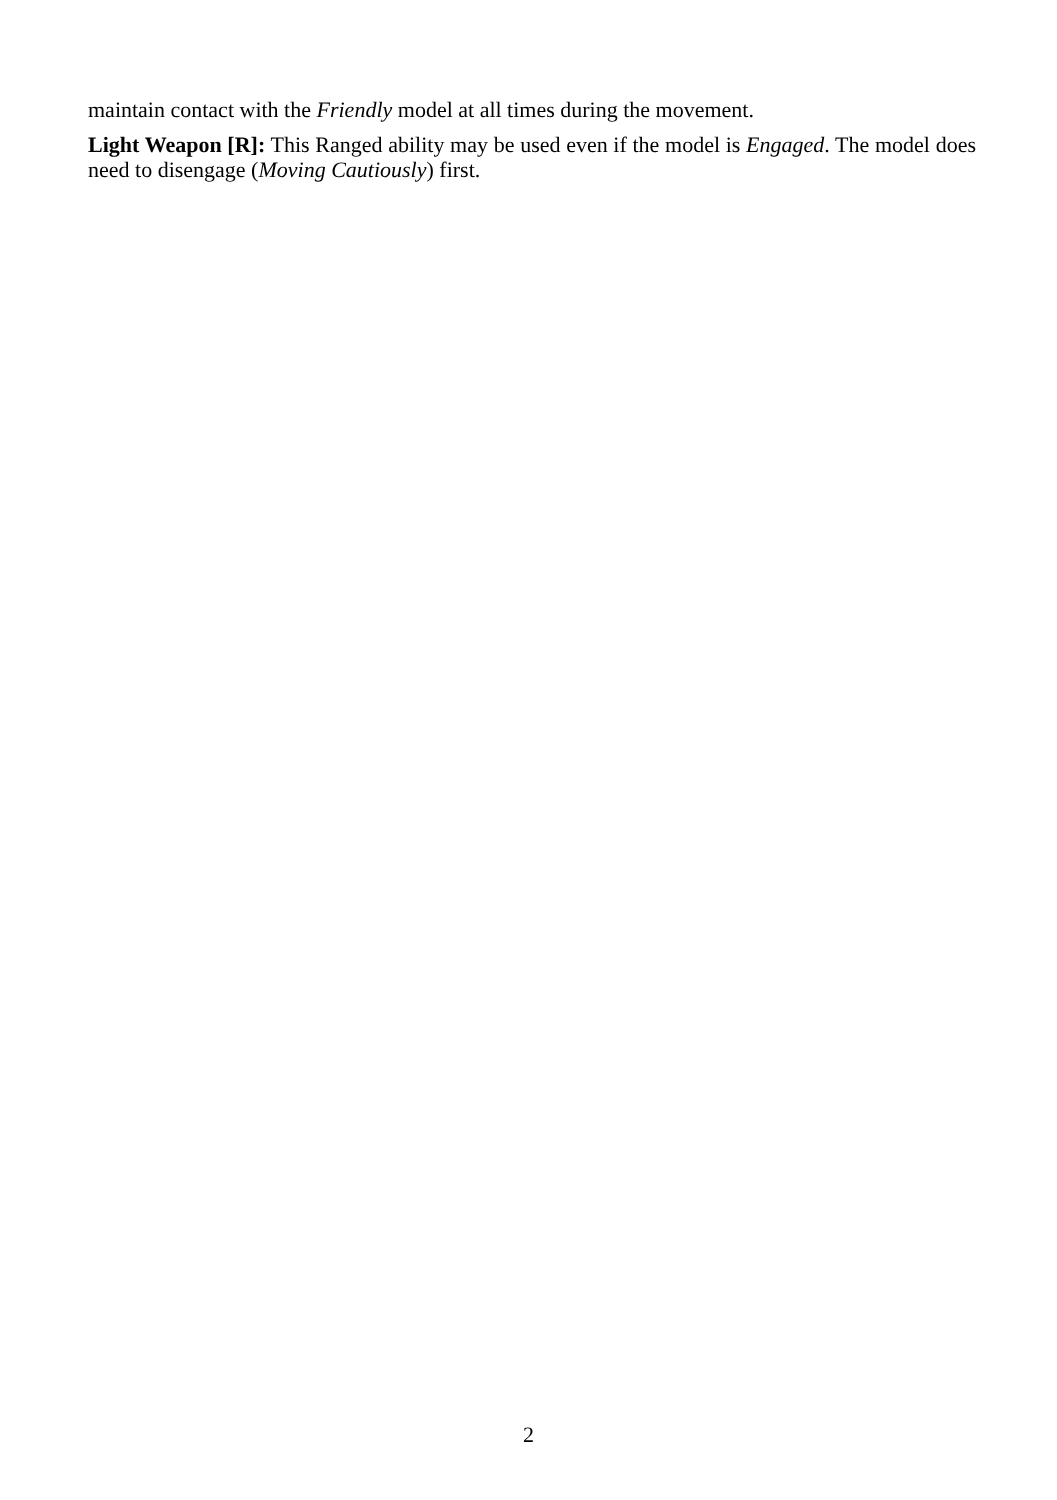maintain contact with the Friendly model at all times during the movement.
Light Weapon [R]: This Ranged ability may be used even if the model is Engaged. The model does need to disengage (Moving Cautiously) first.
2